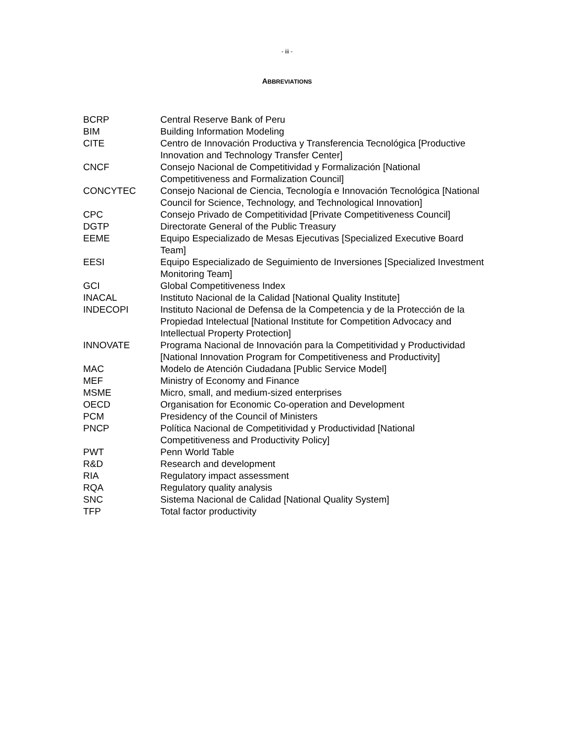- iii -
ABBREVIATIONS
| BCRP | Central Reserve Bank of Peru |
| BIM | Building Information Modeling |
| CITE | Centro de Innovación Productiva y Transferencia Tecnológica [Productive Innovation and Technology Transfer Center] |
| CNCF | Consejo Nacional de Competitividad y Formalización [National Competitiveness and Formalization Council] |
| CONCYTEC | Consejo Nacional de Ciencia, Tecnología e Innovación Tecnológica [National Council for Science, Technology, and Technological Innovation] |
| CPC | Consejo Privado de Competitividad [Private Competitiveness Council] |
| DGTP | Directorate General of the Public Treasury |
| EEME | Equipo Especializado de Mesas Ejecutivas [Specialized Executive Board Team] |
| EESI | Equipo Especializado de Seguimiento de Inversiones [Specialized Investment Monitoring Team] |
| GCI | Global Competitiveness Index |
| INACAL | Instituto Nacional de la Calidad [National Quality Institute] |
| INDECOPI | Instituto Nacional de Defensa de la Competencia y de la Protección de la Propiedad Intelectual [National Institute for Competition Advocacy and Intellectual Property Protection] |
| INNOVATE | Programa Nacional de Innovación para la Competitividad y Productividad [National Innovation Program for Competitiveness and Productivity] |
| MAC | Modelo de Atención Ciudadana [Public Service Model] |
| MEF | Ministry of Economy and Finance |
| MSME | Micro, small, and medium-sized enterprises |
| OECD | Organisation for Economic Co-operation and Development |
| PCM | Presidency of the Council of Ministers |
| PNCP | Política Nacional de Competitividad y Productividad [National Competitiveness and Productivity Policy] |
| PWT | Penn World Table |
| R&D | Research and development |
| RIA | Regulatory impact assessment |
| RQA | Regulatory quality analysis |
| SNC | Sistema Nacional de Calidad [National Quality System] |
| TFP | Total factor productivity |